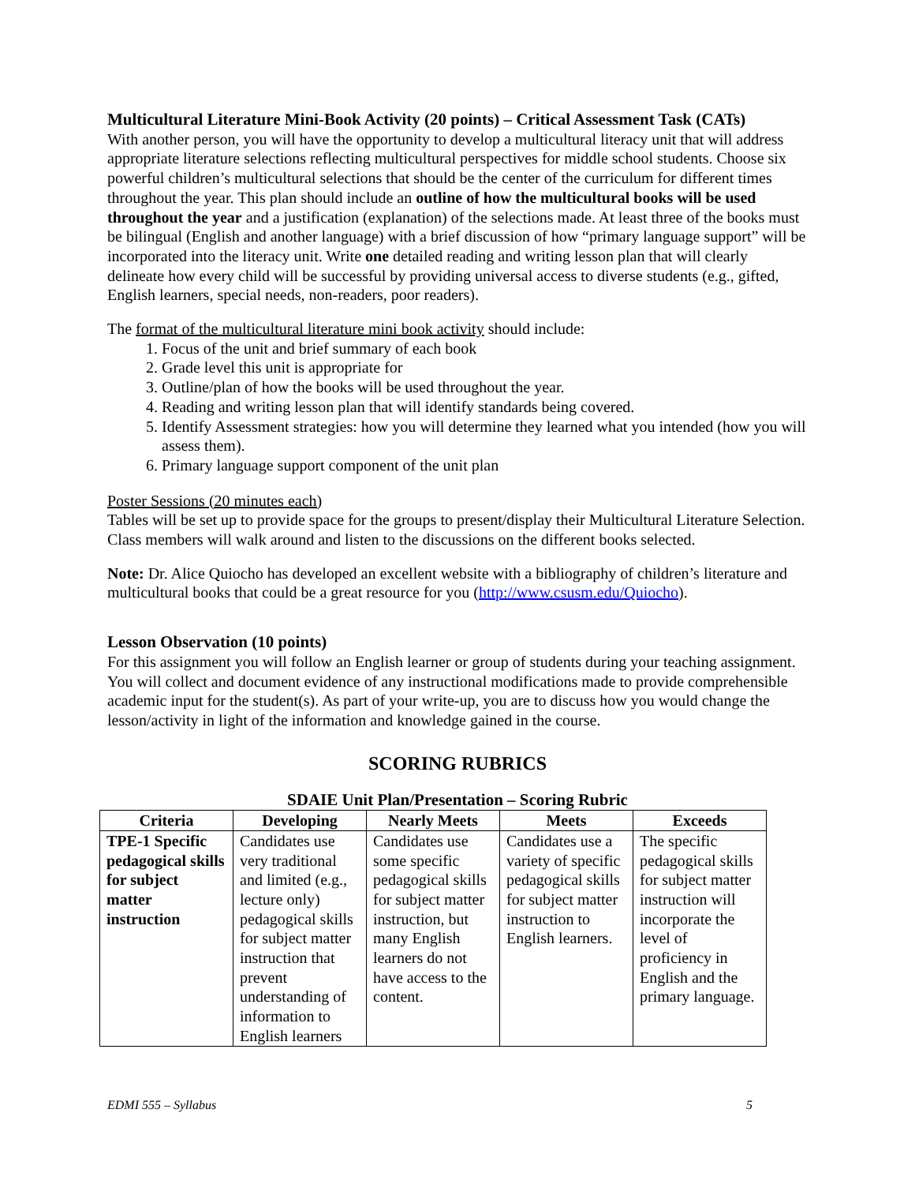Multicultural Literature Mini-Book Activity (20 points) – Critical Assessment Task (CATs)
With another person, you will have the opportunity to develop a multicultural literacy unit that will address appropriate literature selections reflecting multicultural perspectives for middle school students. Choose six powerful children’s multicultural selections that should be the center of the curriculum for different times throughout the year. This plan should include an outline of how the multicultural books will be used throughout the year and a justification (explanation) of the selections made. At least three of the books must be bilingual (English and another language) with a brief discussion of how “primary language support” will be incorporated into the literacy unit. Write one detailed reading and writing lesson plan that will clearly delineate how every child will be successful by providing universal access to diverse students (e.g., gifted, English learners, special needs, non-readers, poor readers).
The format of the multicultural literature mini book activity should include:
1. Focus of the unit and brief summary of each book
2. Grade level this unit is appropriate for
3. Outline/plan of how the books will be used throughout the year.
4. Reading and writing lesson plan that will identify standards being covered.
5. Identify Assessment strategies: how you will determine they learned what you intended (how you will assess them).
6. Primary language support component of the unit plan
Poster Sessions (20 minutes each)
Tables will be set up to provide space for the groups to present/display their Multicultural Literature Selection. Class members will walk around and listen to the discussions on the different books selected.
Note: Dr. Alice Quiocho has developed an excellent website with a bibliography of children’s literature and multicultural books that could be a great resource for you (http://www.csusm.edu/Quiocho).
Lesson Observation (10 points)
For this assignment you will follow an English learner or group of students during your teaching assignment. You will collect and document evidence of any instructional modifications made to provide comprehensible academic input for the student(s). As part of your write-up, you are to discuss how you would change the lesson/activity in light of the information and knowledge gained in the course.
SCORING RUBRICS
SDAIE Unit Plan/Presentation – Scoring Rubric
| Criteria | Developing | Nearly Meets | Meets | Exceeds |
| --- | --- | --- | --- | --- |
| TPE-1 Specific pedagogical skills for subject matter instruction | Candidates use very traditional and limited (e.g., lecture only) pedagogical skills for subject matter instruction that prevent understanding of information to English learners | Candidates use some specific pedagogical skills for subject matter instruction, but many English learners do not have access to the content. | Candidates use a variety of specific pedagogical skills for subject matter instruction to English learners. | The specific pedagogical skills for subject matter instruction will incorporate the level of proficiency in English and the primary language. |
EDMI 555 – Syllabus 5